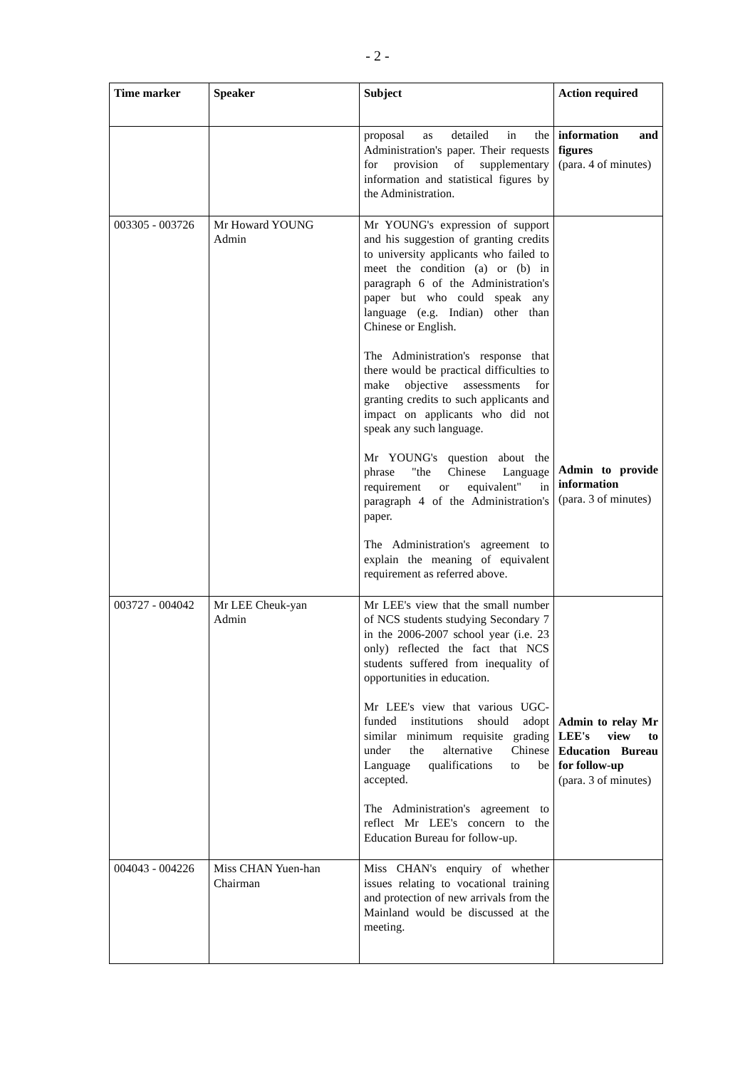- 2 -
| Time marker | Speaker | Subject | Action required |
| --- | --- | --- | --- |
| | | proposal as detailed in the Administration's paper. Their requests for provision of supplementary information and statistical figures by the Administration. | information and figures (para. 4 of minutes) |
| 003305 - 003726 | Mr Howard YOUNG Admin | Mr YOUNG's expression of support and his suggestion of granting credits to university applicants who failed to meet the condition (a) or (b) in paragraph 6 of the Administration's paper but who could speak any language (e.g. Indian) other than Chinese or English. The Administration's response that there would be practical difficulties to make objective assessments for granting credits to such applicants and impact on applicants who did not speak any such language. Mr YOUNG's question about the phrase "the Chinese Language requirement or equivalent" in paragraph 4 of the Administration's paper. The Administration's agreement to explain the meaning of equivalent requirement as referred above. | Admin to provide information (para. 3 of minutes) |
| 003727 - 004042 | Mr LEE Cheuk-yan Admin | Mr LEE's view that the small number of NCS students studying Secondary 7 in the 2006-2007 school year (i.e. 23 only) reflected the fact that NCS students suffered from inequality of opportunities in education. Mr LEE's view that various UGC-funded institutions should adopt similar minimum requisite grading under the alternative Chinese Language qualifications to be accepted. The Administration's agreement to reflect Mr LEE's concern to the Education Bureau for follow-up. | Admin to relay Mr LEE's view to Education Bureau for follow-up (para. 3 of minutes) |
| 004043 - 004226 | Miss CHAN Yuen-han Chairman | Miss CHAN's enquiry of whether issues relating to vocational training and protection of new arrivals from the Mainland would be discussed at the meeting. | |